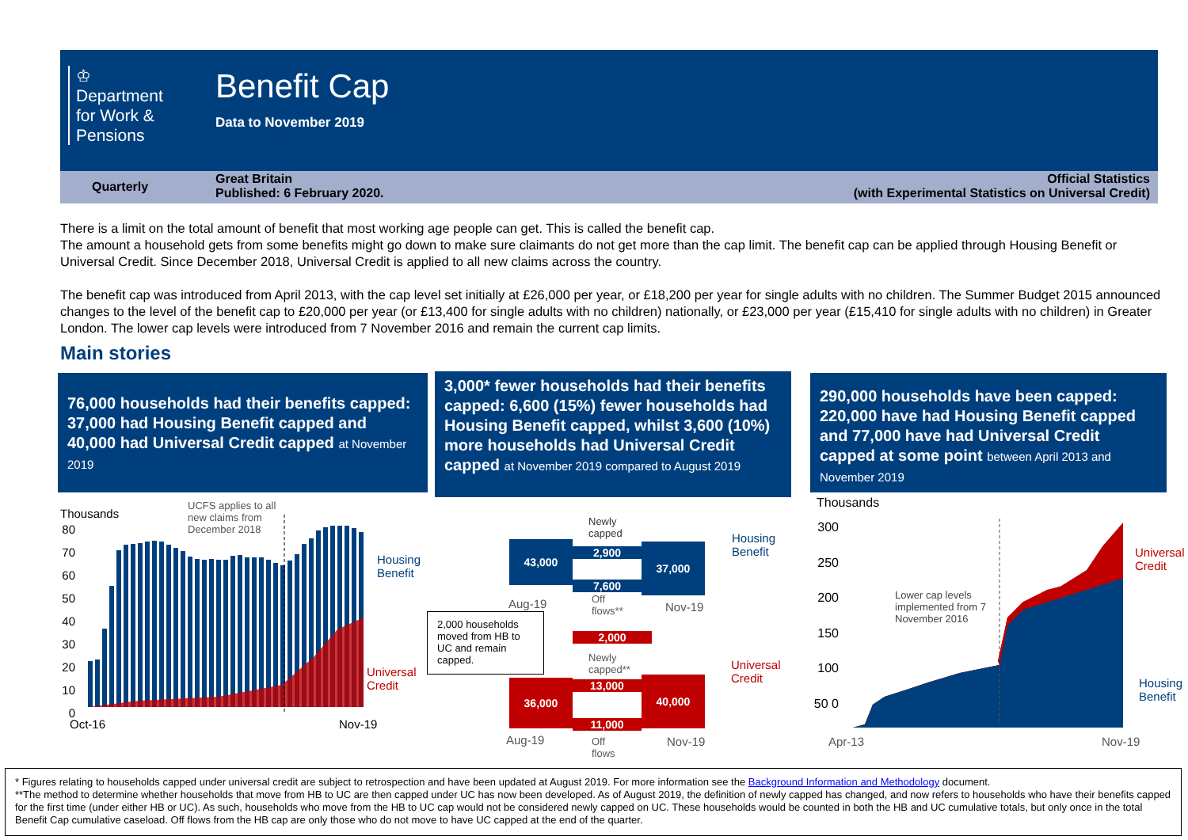♔
Department
for Work &
Pensions
Benefit Cap
Data to November 2019
Quarterly
Great Britain
Published: 6 February 2020.
Official Statistics
(with Experimental Statistics on Universal Credit)
There is a limit on the total amount of benefit that most working age people can get. This is called the benefit cap.
The amount a household gets from some benefits might go down to make sure claimants do not get more than the cap limit. The benefit cap can be applied through Housing Benefit or Universal Credit. Since December 2018, Universal Credit is applied to all new claims across the country.
The benefit cap was introduced from April 2013, with the cap level set initially at £26,000 per year, or £18,200 per year for single adults with no children. The Summer Budget 2015 announced changes to the level of the benefit cap to £20,000 per year (or £13,400 for single adults with no children) nationally, or £23,000 per year (£15,410 for single adults with no children) in Greater London. The lower cap levels were introduced from 7 November 2016 and remain the current cap limits.
Main stories
76,000 households had their benefits capped: 37,000 had Housing Benefit capped and 40,000 had Universal Credit capped at November 2019
3,000* fewer households had their benefits capped: 6,600 (15%) fewer households had Housing Benefit capped, whilst 3,600 (10%) more households had Universal Credit capped at November 2019 compared to August 2019
290,000 households have been capped: 220,000 have had Housing Benefit capped and 77,000 have had Universal Credit capped at some point between April 2013 and November 2019
Thousands
80 70 60 50 40 30 20 10 0
UCFS applies to all new claims from December 2018
Housing
Benefit
Universal
Credit
Oct-16 Nov-19
43,000 37,000
36,000 40,000
2,900
7,600
2,000
13,000
11,000
Newly
capped
Off
flows**
Newly
capped**
Off
flows
Aug-19 Nov-19
Aug-19 Nov-19
2,000 households moved from HB to UC and remain capped.
Housing
Benefit
Universal
Credit
Thousands
300 250 200 150 100 50 0
Lower cap levels implemented from 7 November 2016
Universal
Credit
Housing
Benefit
Apr-13 Nov-19
* Figures relating to households capped under universal credit are subject to retrospection and have been updated at August 2019. For more information see the Background Information and Methodology document.
**The method to determine whether households that move from HB to UC are then capped under UC has now been developed. As of August 2019, the definition of newly capped has changed, and now refers to households who have their benefits capped for the first time (under either HB or UC). As such, households who move from the HB to UC cap would not be considered newly capped on UC. These households would be counted in both the HB and UC cumulative totals, but only once in the total Benefit Cap cumulative caseload. Off flows from the HB cap are only those who do not move to have UC capped at the end of the quarter.